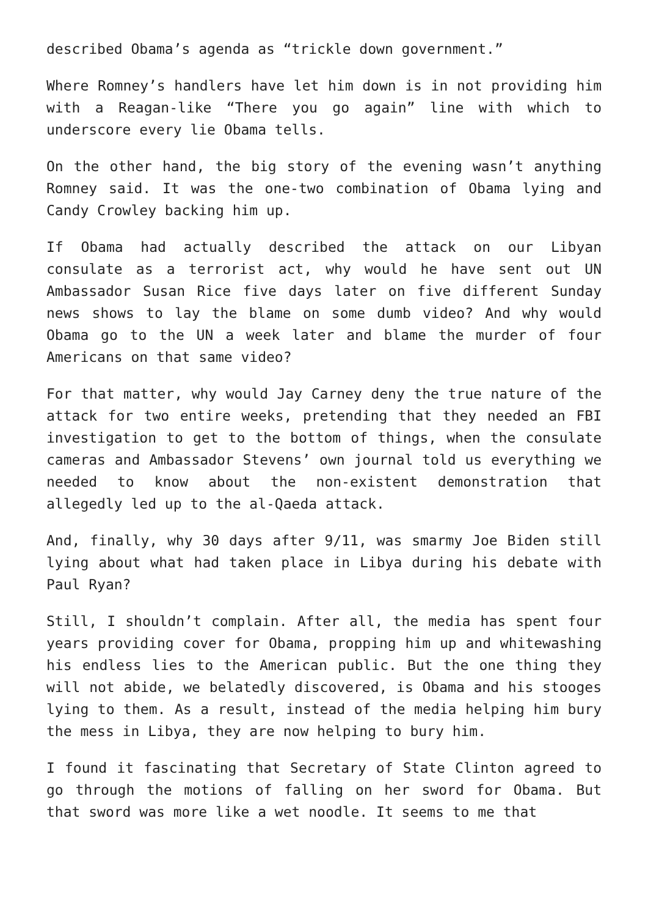described Obama’s agenda as “trickle down government.”
Where Romney’s handlers have let him down is in not providing him with a Reagan-like “There you go again” line with which to underscore every lie Obama tells.
On the other hand, the big story of the evening wasn’t anything Romney said. It was the one-two combination of Obama lying and Candy Crowley backing him up.
If Obama had actually described the attack on our Libyan consulate as a terrorist act, why would he have sent out UN Ambassador Susan Rice five days later on five different Sunday news shows to lay the blame on some dumb video? And why would Obama go to the UN a week later and blame the murder of four Americans on that same video?
For that matter, why would Jay Carney deny the true nature of the attack for two entire weeks, pretending that they needed an FBI investigation to get to the bottom of things, when the consulate cameras and Ambassador Stevens’ own journal told us everything we needed to know about the non-existent demonstration that allegedly led up to the al-Qaeda attack.
And, finally, why 30 days after 9/11, was smarmy Joe Biden still lying about what had taken place in Libya during his debate with Paul Ryan?
Still, I shouldn’t complain. After all, the media has spent four years providing cover for Obama, propping him up and whitewashing his endless lies to the American public. But the one thing they will not abide, we belatedly discovered, is Obama and his stooges lying to them. As a result, instead of the media helping him bury the mess in Libya, they are now helping to bury him.
I found it fascinating that Secretary of State Clinton agreed to go through the motions of falling on her sword for Obama. But that sword was more like a wet noodle. It seems to me that